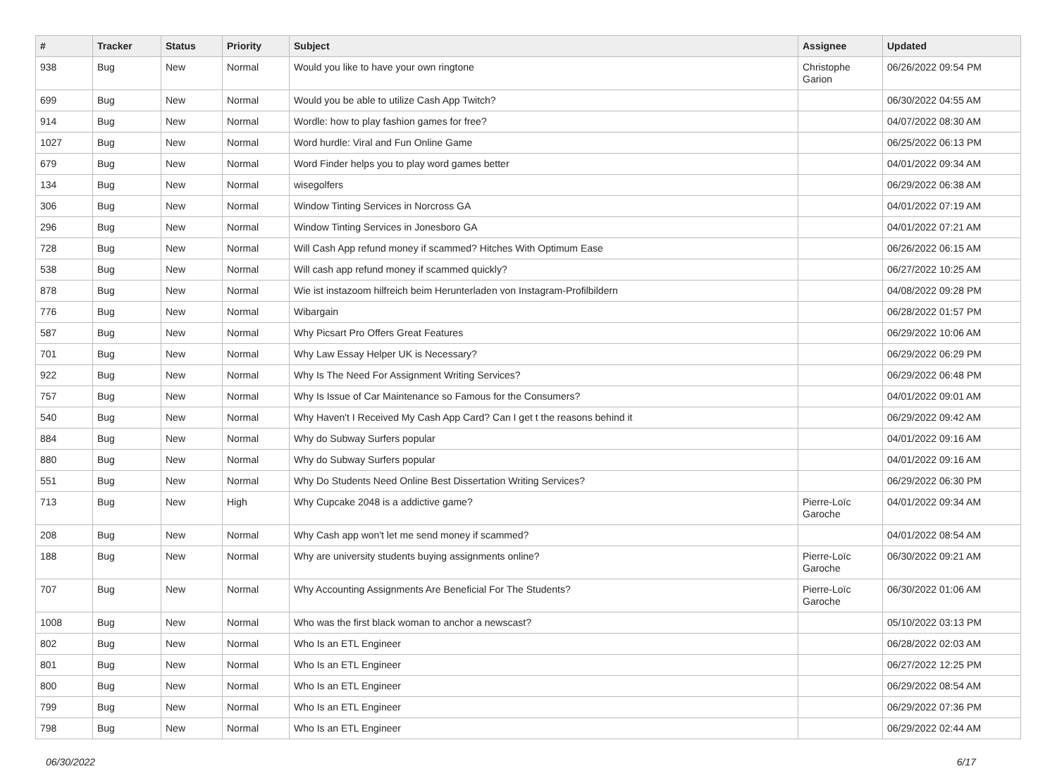| # | Tracker | Status | Priority | Subject | Assignee | Updated |
| --- | --- | --- | --- | --- | --- | --- |
| 938 | Bug | New | Normal | Would you like to have your own ringtone | Christophe Garion | 06/26/2022 09:54 PM |
| 699 | Bug | New | Normal | Would you be able to utilize Cash App Twitch? | | 06/30/2022 04:55 AM |
| 914 | Bug | New | Normal | Wordle: how to play fashion games for free? | | 04/07/2022 08:30 AM |
| 1027 | Bug | New | Normal | Word hurdle: Viral and Fun Online Game | | 06/25/2022 06:13 PM |
| 679 | Bug | New | Normal | Word Finder helps you to play word games better | | 04/01/2022 09:34 AM |
| 134 | Bug | New | Normal | wisegolfers | | 06/29/2022 06:38 AM |
| 306 | Bug | New | Normal | Window Tinting Services in Norcross GA | | 04/01/2022 07:19 AM |
| 296 | Bug | New | Normal | Window Tinting Services in Jonesboro GA | | 04/01/2022 07:21 AM |
| 728 | Bug | New | Normal | Will Cash App refund money if scammed? Hitches With Optimum Ease | | 06/26/2022 06:15 AM |
| 538 | Bug | New | Normal | Will cash app refund money if scammed quickly? | | 06/27/2022 10:25 AM |
| 878 | Bug | New | Normal | Wie ist instazoom hilfreich beim Herunterladen von Instagram-Profilbildern | | 04/08/2022 09:28 PM |
| 776 | Bug | New | Normal | Wibargain | | 06/28/2022 01:57 PM |
| 587 | Bug | New | Normal | Why Picsart Pro Offers Great Features | | 06/29/2022 10:06 AM |
| 701 | Bug | New | Normal | Why Law Essay Helper UK is Necessary? | | 06/29/2022 06:29 PM |
| 922 | Bug | New | Normal | Why Is The Need For Assignment Writing Services? | | 06/29/2022 06:48 PM |
| 757 | Bug | New | Normal | Why Is Issue of Car Maintenance so Famous for the Consumers? | | 04/01/2022 09:01 AM |
| 540 | Bug | New | Normal | Why Haven't I Received My Cash App Card? Can I get t the reasons behind it | | 06/29/2022 09:42 AM |
| 884 | Bug | New | Normal | Why do Subway Surfers popular | | 04/01/2022 09:16 AM |
| 880 | Bug | New | Normal | Why do Subway Surfers popular | | 04/01/2022 09:16 AM |
| 551 | Bug | New | Normal | Why Do Students Need Online Best Dissertation Writing Services? | | 06/29/2022 06:30 PM |
| 713 | Bug | New | High | Why Cupcake 2048 is a addictive game? | Pierre-Loïc Garoche | 04/01/2022 09:34 AM |
| 208 | Bug | New | Normal | Why Cash app won't let me send money if scammed? | | 04/01/2022 08:54 AM |
| 188 | Bug | New | Normal | Why are university students buying assignments online? | Pierre-Loïc Garoche | 06/30/2022 09:21 AM |
| 707 | Bug | New | Normal | Why Accounting Assignments Are Beneficial For The Students? | Pierre-Loïc Garoche | 06/30/2022 01:06 AM |
| 1008 | Bug | New | Normal | Who was the first black woman to anchor a newscast? | | 05/10/2022 03:13 PM |
| 802 | Bug | New | Normal | Who Is an ETL Engineer | | 06/28/2022 02:03 AM |
| 801 | Bug | New | Normal | Who Is an ETL Engineer | | 06/27/2022 12:25 PM |
| 800 | Bug | New | Normal | Who Is an ETL Engineer | | 06/29/2022 08:54 AM |
| 799 | Bug | New | Normal | Who Is an ETL Engineer | | 06/29/2022 07:36 PM |
| 798 | Bug | New | Normal | Who Is an ETL Engineer | | 06/29/2022 02:44 AM |
06/30/2022 6/17